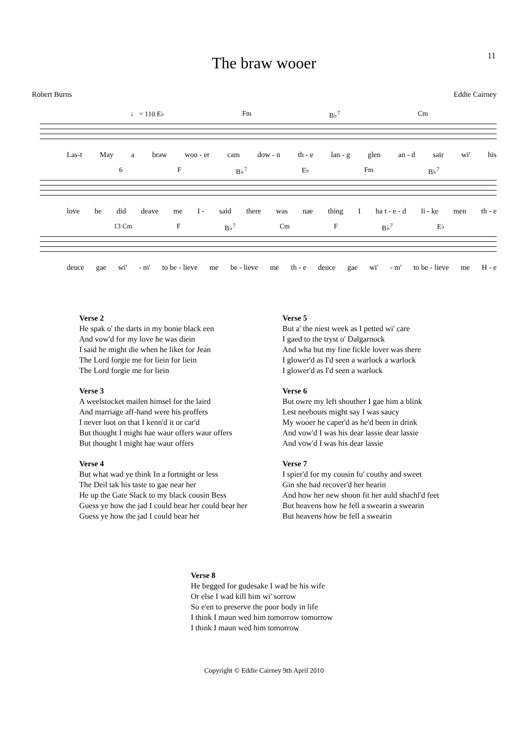11
The braw wooer
Robert Burns Eddie Cairney
♩ = 110 E♭ Fm B♭<sup>7</sup> Cm
Las-t May a braw woo - er cam dow - n th - e lan - g glen an - d sair wi' his
6 F B♭<sup>7</sup> E♭ Fm B♭<sup>7</sup>
love he did deave me I - said there was nae thing I ha t - e - d li - ke men th - e
13 Cm F B♭<sup>7</sup> Cm F B♭<sup>7</sup> E♭
deuce gae wi' - m' to be - lieve me be - lieve me th - e deuce gae wi' - m' to be - lieve me H - e
Verse 2
He spak o' the darts in my bonie black een
And vow'd for my love he was diein
I said he might die when he liket for Jean
The Lord forgie me for liein for liein
The Lord forgie me for liein
Verse 3
A weelstocket mailen himsel for the laird
And marriage aff-hand were his proffers
I never loot on that I kenn'd it or car'd
But thought I might hae waur offers waur offers
But thought I might hae waur offers
Verse 4
But what wad ye think In a fortnight or less
The Deil tak his taste to gae near her
He up the Gate Slack to my black cousin Bess
Guess ye how the jad I could bear her could bear her
Guess ye how the jad I could bear her
Verse 5
But a' the niest week as I petted wi' care
I gaed to the tryst o' Dalgarnock
And wha but my fine fickle lover was there
I glower'd as I'd seen a warlock a warlock
I glower'd as I'd seen a warlock
Verse 6
But owre my left shouther I gae him a blink
Lest neebours might say I was saucy
My wooer he caper'd as he'd been in drink
And vow'd I was his dear lassie dear lassie
And vow'd I was his dear lassie
Verse 7
I spier'd for my cousin fu' couthy and sweet
Gin she had recover'd her hearin
And how her new shoon fit her auld shachl'd feet
But heavens how he fell a swearin a swearin
But heavens how he fell a swearin
Verse 8
He begged for gudesake I wad be his wife
Or else I wad kill him wi' sorrow
So e'en to preserve the poor body in life
I think I maun wed him tomorrow tomorrow
I think I maun wed him tomorrow
Copyright © Eddie Cairney 9th April 2010